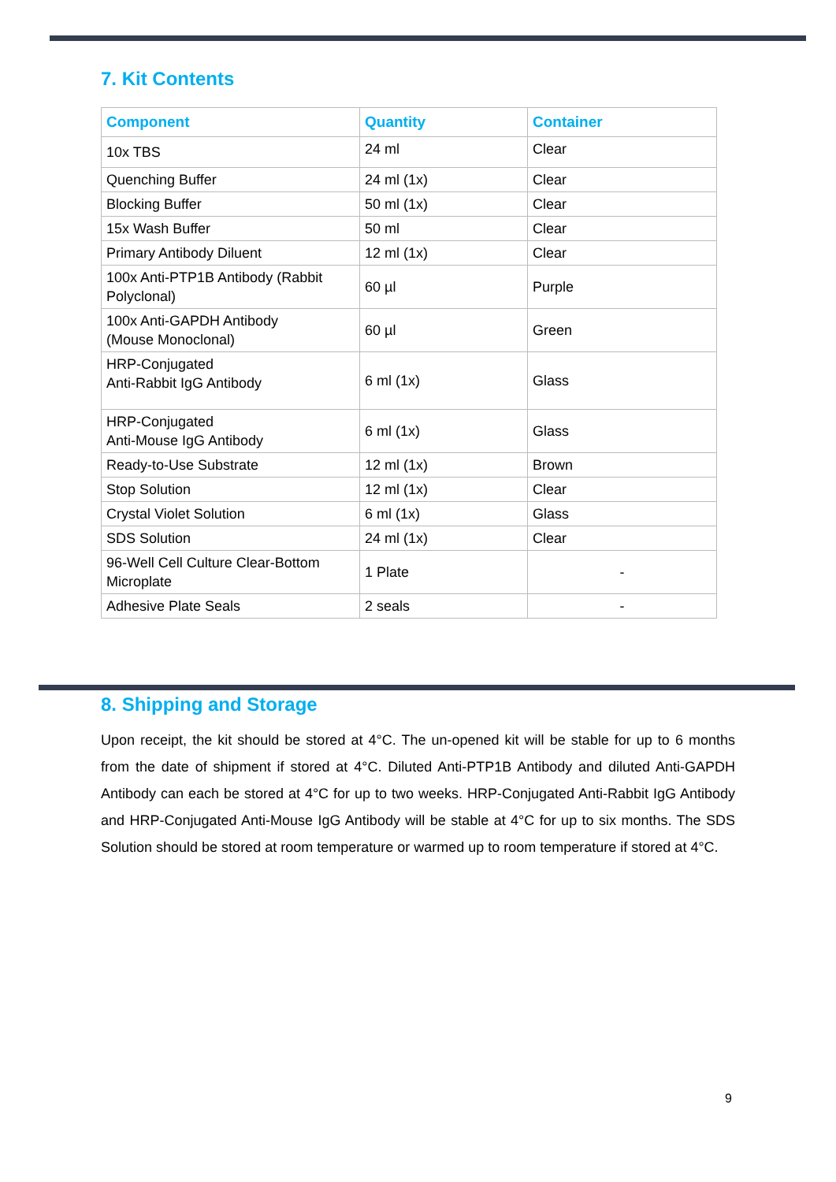7. Kit Contents
| Component | Quantity | Container |
| --- | --- | --- |
| 10x TBS | 24 ml | Clear |
| Quenching Buffer | 24 ml (1x) | Clear |
| Blocking Buffer | 50 ml (1x) | Clear |
| 15x Wash Buffer | 50 ml | Clear |
| Primary Antibody Diluent | 12 ml (1x) | Clear |
| 100x Anti-PTP1B Antibody (Rabbit Polyclonal) | 60 µl | Purple |
| 100x Anti-GAPDH Antibody (Mouse Monoclonal) | 60 µl | Green |
| HRP-Conjugated Anti-Rabbit IgG Antibody | 6 ml (1x) | Glass |
| HRP-Conjugated Anti-Mouse IgG Antibody | 6 ml (1x) | Glass |
| Ready-to-Use Substrate | 12 ml (1x) | Brown |
| Stop Solution | 12 ml (1x) | Clear |
| Crystal Violet Solution | 6 ml (1x) | Glass |
| SDS Solution | 24 ml (1x) | Clear |
| 96-Well Cell Culture Clear-Bottom Microplate | 1 Plate | - |
| Adhesive Plate Seals | 2 seals | - |
8. Shipping and Storage
Upon receipt, the kit should be stored at 4°C. The un-opened kit will be stable for up to 6 months from the date of shipment if stored at 4°C. Diluted Anti-PTP1B Antibody and diluted Anti-GAPDH Antibody can each be stored at 4°C for up to two weeks. HRP-Conjugated Anti-Rabbit IgG Antibody and HRP-Conjugated Anti-Mouse IgG Antibody will be stable at 4°C for up to six months. The SDS Solution should be stored at room temperature or warmed up to room temperature if stored at 4°C.
9